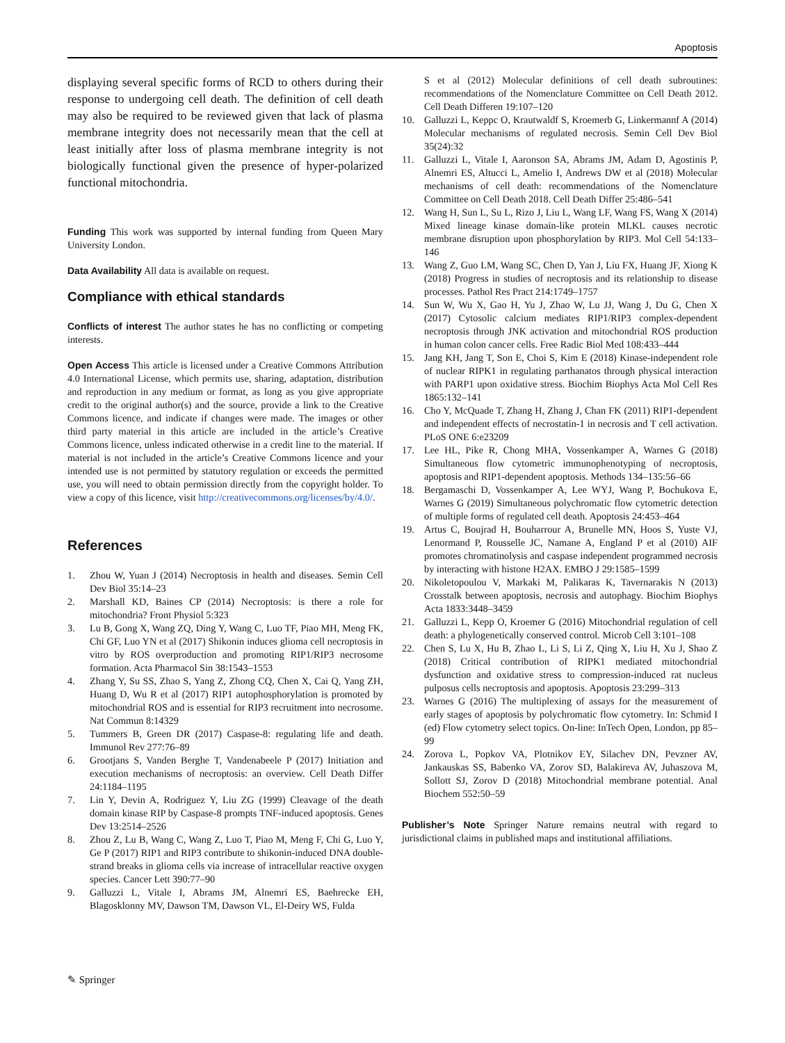Apoptosis
displaying several specific forms of RCD to others during their response to undergoing cell death. The definition of cell death may also be required to be reviewed given that lack of plasma membrane integrity does not necessarily mean that the cell at least initially after loss of plasma membrane integrity is not biologically functional given the presence of hyper-polarized functional mitochondria.
Funding This work was supported by internal funding from Queen Mary University London.
Data Availability All data is available on request.
Compliance with ethical standards
Conflicts of interest The author states he has no conflicting or competing interests.
Open Access This article is licensed under a Creative Commons Attribution 4.0 International License, which permits use, sharing, adaptation, distribution and reproduction in any medium or format, as long as you give appropriate credit to the original author(s) and the source, provide a link to the Creative Commons licence, and indicate if changes were made. The images or other third party material in this article are included in the article’s Creative Commons licence, unless indicated otherwise in a credit line to the material. If material is not included in the article’s Creative Commons licence and your intended use is not permitted by statutory regulation or exceeds the permitted use, you will need to obtain permission directly from the copyright holder. To view a copy of this licence, visit http://creativecommons.org/licenses/by/4.0/.
References
1. Zhou W, Yuan J (2014) Necroptosis in health and diseases. Semin Cell Dev Biol 35:14–23
2. Marshall KD, Baines CP (2014) Necroptosis: is there a role for mitochondria? Front Physiol 5:323
3. Lu B, Gong X, Wang ZQ, Ding Y, Wang C, Luo TF, Piao MH, Meng FK, Chi GF, Luo YN et al (2017) Shikonin induces glioma cell necroptosis in vitro by ROS overproduction and promoting RIP1/RIP3 necrosome formation. Acta Pharmacol Sin 38:1543–1553
4. Zhang Y, Su SS, Zhao S, Yang Z, Zhong CQ, Chen X, Cai Q, Yang ZH, Huang D, Wu R et al (2017) RIP1 autophosphorylation is promoted by mitochondrial ROS and is essential for RIP3 recruitment into necrosome. Nat Commun 8:14329
5. Tummers B, Green DR (2017) Caspase-8: regulating life and death. Immunol Rev 277:76–89
6. Grootjans S, Vanden Berghe T, Vandenabeele P (2017) Initiation and execution mechanisms of necroptosis: an overview. Cell Death Differ 24:1184–1195
7. Lin Y, Devin A, Rodriguez Y, Liu ZG (1999) Cleavage of the death domain kinase RIP by Caspase-8 prompts TNF-induced apoptosis. Genes Dev 13:2514–2526
8. Zhou Z, Lu B, Wang C, Wang Z, Luo T, Piao M, Meng F, Chi G, Luo Y, Ge P (2017) RIP1 and RIP3 contribute to shikonin-induced DNA double-strand breaks in glioma cells via increase of intracellular reactive oxygen species. Cancer Lett 390:77–90
9. Galluzzi L, Vitale I, Abrams JM, Alnemri ES, Baehrecke EH, Blagosklonny MV, Dawson TM, Dawson VL, El-Deiry WS, Fulda
S et al (2012) Molecular definitions of cell death subroutines: recommendations of the Nomenclature Committee on Cell Death 2012. Cell Death Differen 19:107–120
10. Galluzzi L, Keppc O, Krautwaldf S, Kroemerb G, Linkermannf A (2014) Molecular mechanisms of regulated necrosis. Semin Cell Dev Biol 35(24):32
11. Galluzzi L, Vitale I, Aaronson SA, Abrams JM, Adam D, Agostinis P, Alnemri ES, Altucci L, Amelio I, Andrews DW et al (2018) Molecular mechanisms of cell death: recommendations of the Nomenclature Committee on Cell Death 2018. Cell Death Differ 25:486–541
12. Wang H, Sun L, Su L, Rizo J, Liu L, Wang LF, Wang FS, Wang X (2014) Mixed lineage kinase domain-like protein MLKL causes necrotic membrane disruption upon phosphorylation by RIP3. Mol Cell 54:133–146
13. Wang Z, Guo LM, Wang SC, Chen D, Yan J, Liu FX, Huang JF, Xiong K (2018) Progress in studies of necroptosis and its relationship to disease processes. Pathol Res Pract 214:1749–1757
14. Sun W, Wu X, Gao H, Yu J, Zhao W, Lu JJ, Wang J, Du G, Chen X (2017) Cytosolic calcium mediates RIP1/RIP3 complex-dependent necroptosis through JNK activation and mitochondrial ROS production in human colon cancer cells. Free Radic Biol Med 108:433–444
15. Jang KH, Jang T, Son E, Choi S, Kim E (2018) Kinase-independent role of nuclear RIPK1 in regulating parthanatos through physical interaction with PARP1 upon oxidative stress. Biochim Biophys Acta Mol Cell Res 1865:132–141
16. Cho Y, McQuade T, Zhang H, Zhang J, Chan FK (2011) RIP1-dependent and independent effects of necrostatin-1 in necrosis and T cell activation. PLoS ONE 6:e23209
17. Lee HL, Pike R, Chong MHA, Vossenkamper A, Warnes G (2018) Simultaneous flow cytometric immunophenotyping of necroptosis, apoptosis and RIP1-dependent apoptosis. Methods 134–135:56–66
18. Bergamaschi D, Vossenkamper A, Lee WYJ, Wang P, Bochukova E, Warnes G (2019) Simultaneous polychromatic flow cytometric detection of multiple forms of regulated cell death. Apoptosis 24:453–464
19. Artus C, Boujrad H, Bouharrour A, Brunelle MN, Hoos S, Yuste VJ, Lenormand P, Rousselle JC, Namane A, England P et al (2010) AIF promotes chromatinolysis and caspase independent programmed necrosis by interacting with histone H2AX. EMBO J 29:1585–1599
20. Nikoletopoulou V, Markaki M, Palikaras K, Tavernarakis N (2013) Crosstalk between apoptosis, necrosis and autophagy. Biochim Biophys Acta 1833:3448–3459
21. Galluzzi L, Kepp O, Kroemer G (2016) Mitochondrial regulation of cell death: a phylogenetically conserved control. Microb Cell 3:101–108
22. Chen S, Lu X, Hu B, Zhao L, Li S, Li Z, Qing X, Liu H, Xu J, Shao Z (2018) Critical contribution of RIPK1 mediated mitochondrial dysfunction and oxidative stress to compression-induced rat nucleus pulposus cells necroptosis and apoptosis. Apoptosis 23:299–313
23. Warnes G (2016) The multiplexing of assays for the measurement of early stages of apoptosis by polychromatic flow cytometry. In: Schmid I (ed) Flow cytometry select topics. On-line: InTech Open, London, pp 85–99
24. Zorova L, Popkov VA, Plotnikov EY, Silachev DN, Pevzner AV, Jankauskas SS, Babenko VA, Zorov SD, Balakireva AV, Juhaszova M, Sollott SJ, Zorov D (2018) Mitochondrial membrane potential. Anal Biochem 552:50–59
Publisher’s Note Springer Nature remains neutral with regard to jurisdictional claims in published maps and institutional affiliations.
✎ Springer